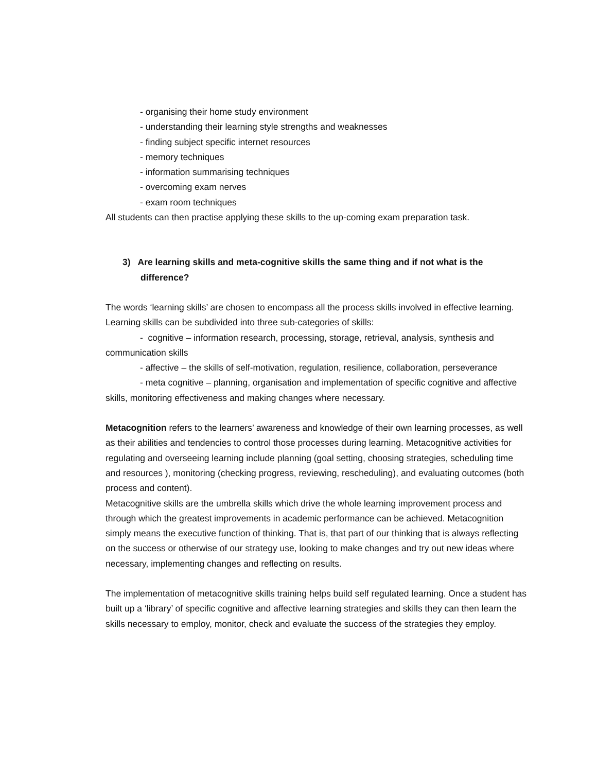- organising their home study environment
- understanding their learning style strengths and weaknesses
- finding subject specific internet resources
- memory techniques
- information summarising techniques
- overcoming exam nerves
- exam room techniques
All students can then practise applying these skills to the up-coming exam preparation task.
3) Are learning skills and meta-cognitive skills the same thing and if not what is the difference?
The words ‘learning skills’ are chosen to encompass all the process skills involved in effective learning. Learning skills can be subdivided into three sub-categories of skills:
- cognitive – information research, processing, storage, retrieval, analysis, synthesis and communication skills
- affective – the skills of self-motivation, regulation, resilience, collaboration, perseverance
- meta cognitive – planning, organisation and implementation of specific cognitive and affective skills, monitoring effectiveness and making changes where necessary.
Metacognition refers to the learners’ awareness and knowledge of their own learning processes, as well as their abilities and tendencies to control those processes during learning. Metacognitive activities for regulating and overseeing learning include planning (goal setting, choosing strategies, scheduling time and resources ), monitoring (checking progress, reviewing, rescheduling), and evaluating outcomes (both process and content).
Metacognitive skills are the umbrella skills which drive the whole learning improvement process and through which the greatest improvements in academic performance can be achieved. Metacognition simply means the executive function of thinking. That is, that part of our thinking that is always reflecting on the success or otherwise of our strategy use, looking to make changes and try out new ideas where necessary, implementing changes and reflecting on results.
The implementation of metacognitive skills training helps build self regulated learning. Once a student has built up a ‘library’ of specific cognitive and affective learning strategies and skills they can then learn the skills necessary to employ, monitor, check and evaluate the success of the strategies they employ.